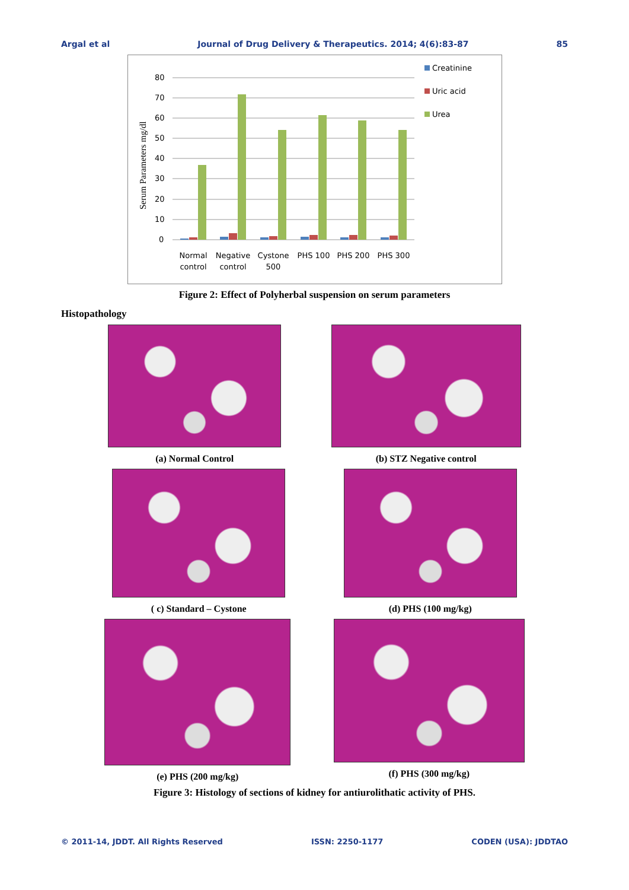Argal et al Journal of Drug Delivery & Therapeutics. 2014; 4(6):83-87 85
Serum Parameters mg/dl
80
70
60
50
40
30
20
10
0
Normal
control
Negative
control
Cystone
500
PHS 100
PHS 200
PHS 300
Creatinine
Uric acid
Urea
Figure 2: Effect of Polyherbal suspension on serum parameters
Histopathology
(a) Normal Control (b) STZ Negative control
( c) Standard – Cystone (d) PHS (100 mg/kg)
(e) PHS (200 mg/kg) (f) PHS (300 mg/kg)
Figure 3: Histology of sections of kidney for antiurolithatic activity of PHS.
© 2011-14, JDDT. All Rights Reserved ISSN: 2250-1177 CODEN (USA): JDDTAO